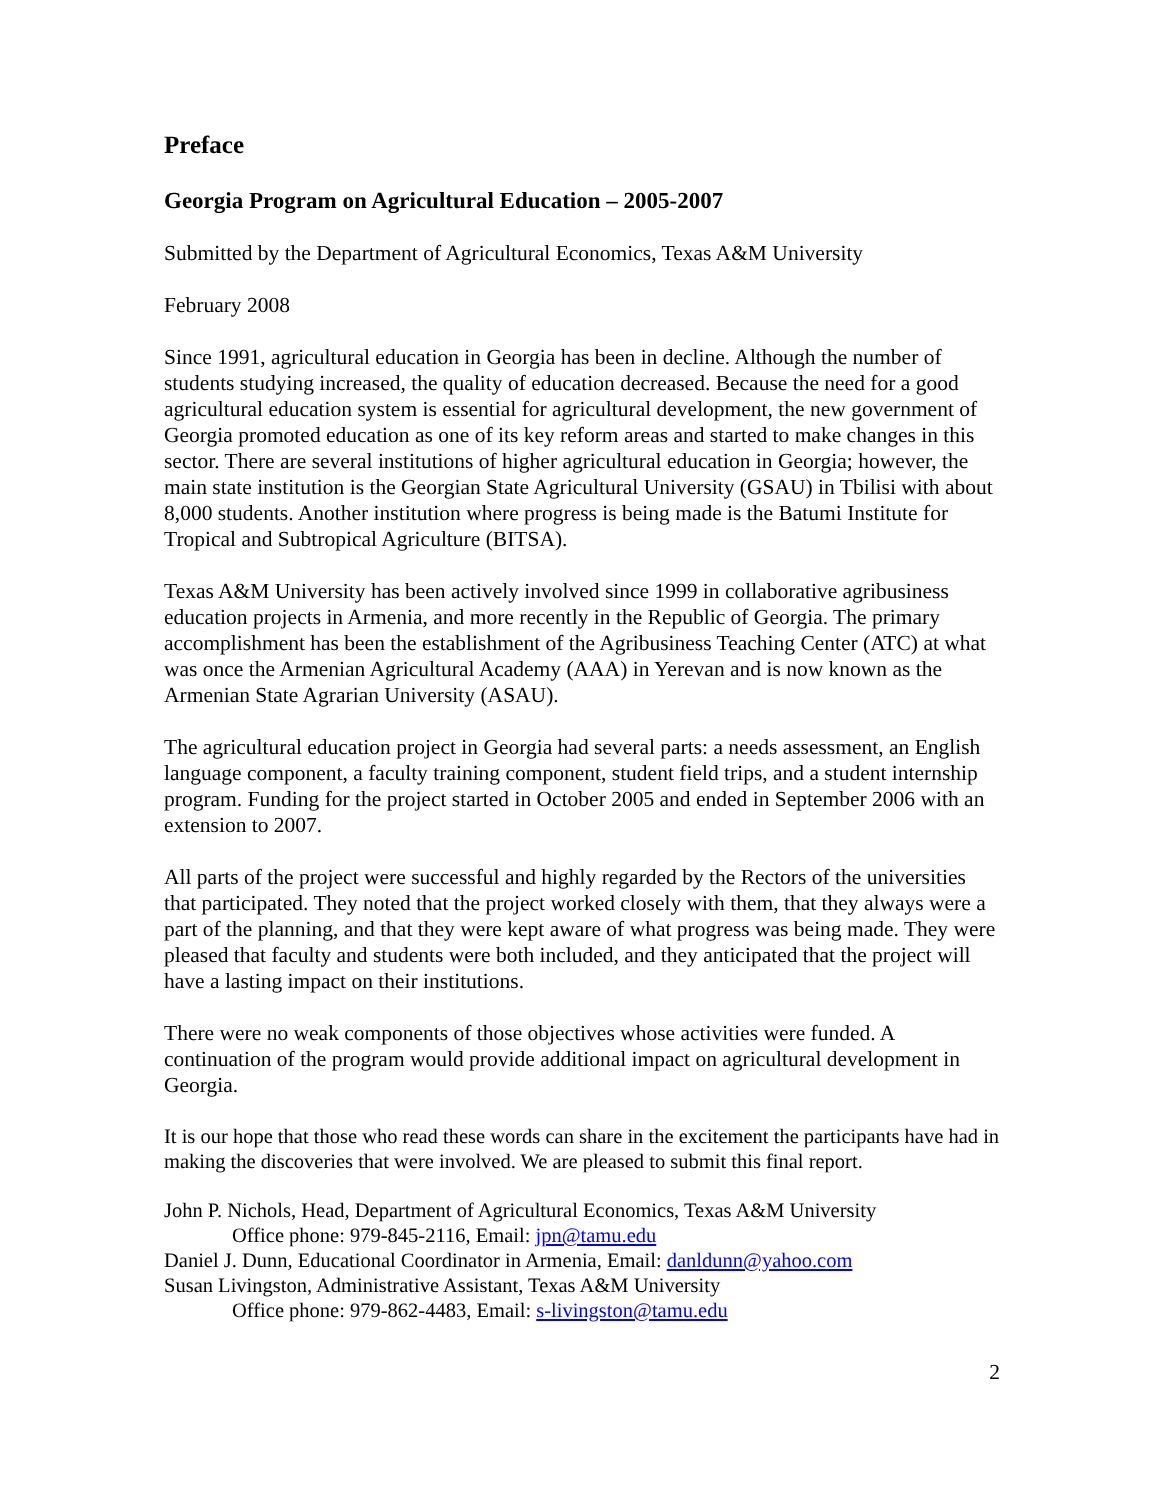Preface
Georgia Program on Agricultural Education – 2005-2007
Submitted by the Department of Agricultural Economics, Texas A&M University
February 2008
Since 1991, agricultural education in Georgia has been in decline. Although the number of students studying increased, the quality of education decreased. Because the need for a good agricultural education system is essential for agricultural development, the new government of Georgia promoted education as one of its key reform areas and started to make changes in this sector. There are several institutions of higher agricultural education in Georgia; however, the main state institution is the Georgian State Agricultural University (GSAU) in Tbilisi with about 8,000 students. Another institution where progress is being made is the Batumi Institute for Tropical and Subtropical Agriculture (BITSA).
Texas A&M University has been actively involved since 1999 in collaborative agribusiness education projects in Armenia, and more recently in the Republic of Georgia. The primary accomplishment has been the establishment of the Agribusiness Teaching Center (ATC) at what was once the Armenian Agricultural Academy (AAA) in Yerevan and is now known as the Armenian State Agrarian University (ASAU).
The agricultural education project in Georgia had several parts: a needs assessment, an English language component, a faculty training component, student field trips, and a student internship program. Funding for the project started in October 2005 and ended in September 2006 with an extension to 2007.
All parts of the project were successful and highly regarded by the Rectors of the universities that participated. They noted that the project worked closely with them, that they always were a part of the planning, and that they were kept aware of what progress was being made. They were pleased that faculty and students were both included, and they anticipated that the project will have a lasting impact on their institutions.
There were no weak components of those objectives whose activities were funded. A continuation of the program would provide additional impact on agricultural development in Georgia.
It is our hope that those who read these words can share in the excitement the participants have had in making the discoveries that were involved. We are pleased to submit this final report.
John P. Nichols, Head, Department of Agricultural Economics, Texas A&M University
Office phone: 979-845-2116, Email: jpn@tamu.edu
Daniel J. Dunn, Educational Coordinator in Armenia, Email: danldunn@yahoo.com
Susan Livingston, Administrative Assistant, Texas A&M University
Office phone: 979-862-4483, Email: s-livingston@tamu.edu
2